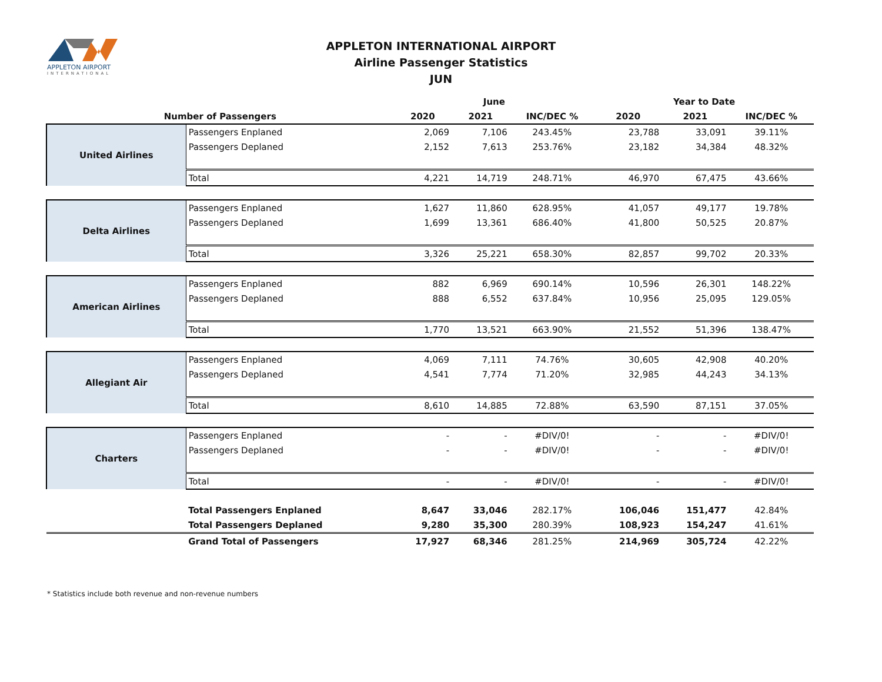APPLETON AIRPORT
INTERNATIONAL
APPLETON INTERNATIONAL AIRPORT
Airline Passenger Statistics
JUN
| | | June | | | Year to Date | | |
| --- | --- | --- | --- | --- | --- | --- | --- |
| Number of Passengers | | 2020 | 2021 | INC/DEC % | 2020 | 2021 | INC/DEC % |
| United Airlines | Passengers Enplaned | 2,069 | 7,106 | 243.45% | 23,788 | 33,091 | 39.11% |
| | Passengers Deplaned | 2,152 | 7,613 | 253.76% | 23,182 | 34,384 | 48.32% |
| | Total | 4,221 | 14,719 | 248.71% | 46,970 | 67,475 | 43.66% |
| Delta Airlines | Passengers Enplaned | 1,627 | 11,860 | 628.95% | 41,057 | 49,177 | 19.78% |
| | Passengers Deplaned | 1,699 | 13,361 | 686.40% | 41,800 | 50,525 | 20.87% |
| | Total | 3,326 | 25,221 | 658.30% | 82,857 | 99,702 | 20.33% |
| American Airlines | Passengers Enplaned | 882 | 6,969 | 690.14% | 10,596 | 26,301 | 148.22% |
| | Passengers Deplaned | 888 | 6,552 | 637.84% | 10,956 | 25,095 | 129.05% |
| | Total | 1,770 | 13,521 | 663.90% | 21,552 | 51,396 | 138.47% |
| Allegiant Air | Passengers Enplaned | 4,069 | 7,111 | 74.76% | 30,605 | 42,908 | 40.20% |
| | Passengers Deplaned | 4,541 | 7,774 | 71.20% | 32,985 | 44,243 | 34.13% |
| | Total | 8,610 | 14,885 | 72.88% | 63,590 | 87,151 | 37.05% |
| Charters | Passengers Enplaned | - | - | #DIV/0! | - | - | #DIV/0! |
| | Passengers Deplaned | - | - | #DIV/0! | - | - | #DIV/0! |
| | Total | - | - | #DIV/0! | - | - | #DIV/0! |
| | Total Passengers Enplaned | 8,647 | 33,046 | 282.17% | 106,046 | 151,477 | 42.84% |
| | Total Passengers Deplaned | 9,280 | 35,300 | 280.39% | 108,923 | 154,247 | 41.61% |
| | Grand Total of Passengers | 17,927 | 68,346 | 281.25% | 214,969 | 305,724 | 42.22% |
* Statistics include both revenue and non-revenue numbers